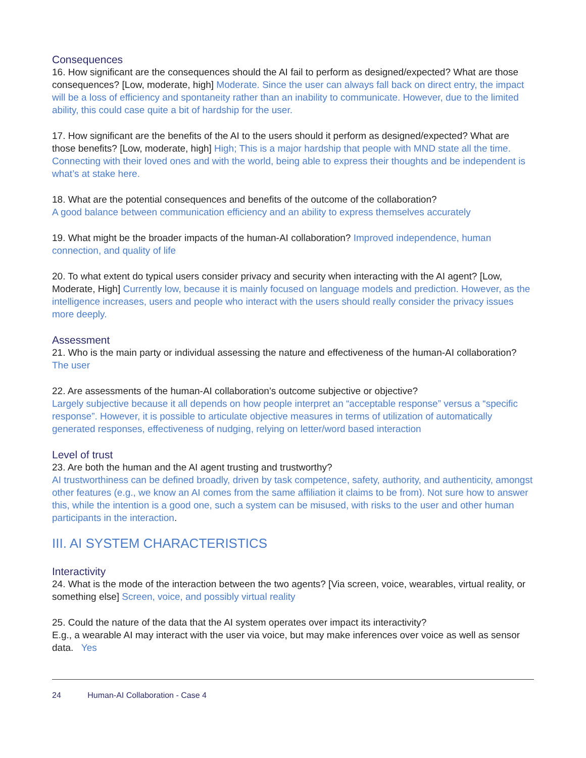Consequences
16. How significant are the consequences should the AI fail to perform as designed/expected? What are those consequences? [Low, moderate, high] Moderate. Since the user can always fall back on direct entry, the impact will be a loss of efficiency and spontaneity rather than an inability to communicate. However, due to the limited ability, this could case quite a bit of hardship for the user.
17. How significant are the benefits of the AI to the users should it perform as designed/expected? What are those benefits? [Low, moderate, high] High; This is a major hardship that people with MND state all the time. Connecting with their loved ones and with the world, being able to express their thoughts and be independent is what’s at stake here.
18. What are the potential consequences and benefits of the outcome of the collaboration?
A good balance between communication efficiency and an ability to express themselves accurately
19. What might be the broader impacts of the human-AI collaboration? Improved independence, human connection, and quality of life
20. To what extent do typical users consider privacy and security when interacting with the AI agent? [Low, Moderate, High] Currently low, because it is mainly focused on language models and prediction. However, as the intelligence increases, users and people who interact with the users should really consider the privacy issues more deeply.
Assessment
21. Who is the main party or individual assessing the nature and effectiveness of the human-AI collaboration? The user
22. Are assessments of the human-AI collaboration’s outcome subjective or objective?
Largely subjective because it all depends on how people interpret an “acceptable response” versus a “specific response”. However, it is possible to articulate objective measures in terms of utilization of automatically generated responses, effectiveness of nudging, relying on letter/word based interaction
Level of trust
23. Are both the human and the AI agent trusting and trustworthy?
AI trustworthiness can be defined broadly, driven by task competence, safety, authority, and authenticity, amongst other features (e.g., we know an AI comes from the same affiliation it claims to be from). Not sure how to answer this, while the intention is a good one, such a system can be misused, with risks to the user and other human participants in the interaction.
III. AI SYSTEM CHARACTERISTICS
Interactivity
24. What is the mode of the interaction between the two agents? [Via screen, voice, wearables, virtual reality, or something else] Screen, voice, and possibly virtual reality
25. Could the nature of the data that the AI system operates over impact its interactivity?
E.g., a wearable AI may interact with the user via voice, but may make inferences over voice as well as sensor data. Yes
24 Human-AI Collaboration - Case 4